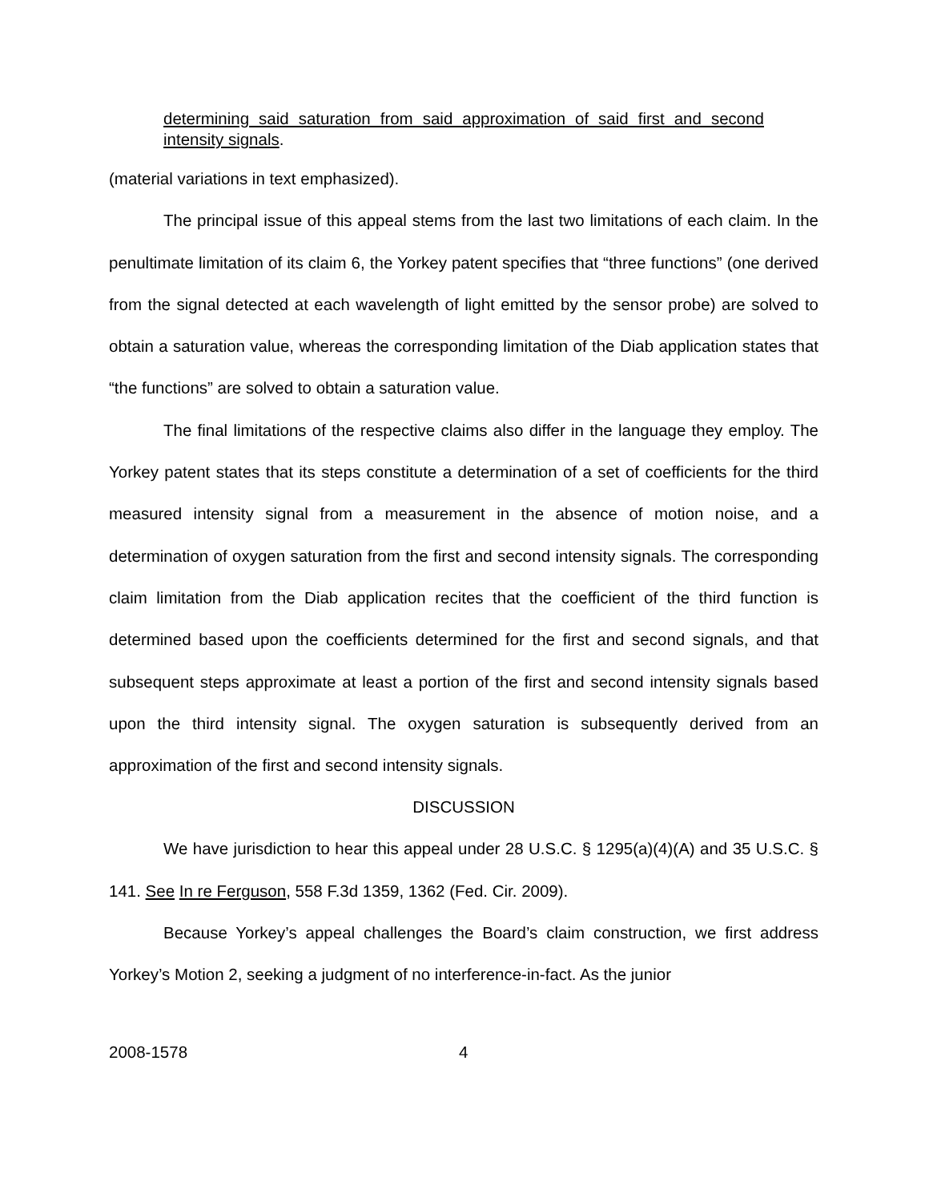determining said saturation from said approximation of said first and second intensity signals.
(material variations in text emphasized).
The principal issue of this appeal stems from the last two limitations of each claim. In the penultimate limitation of its claim 6, the Yorkey patent specifies that “three functions” (one derived from the signal detected at each wavelength of light emitted by the sensor probe) are solved to obtain a saturation value, whereas the corresponding limitation of the Diab application states that “the functions” are solved to obtain a saturation value.
The final limitations of the respective claims also differ in the language they employ. The Yorkey patent states that its steps constitute a determination of a set of coefficients for the third measured intensity signal from a measurement in the absence of motion noise, and a determination of oxygen saturation from the first and second intensity signals. The corresponding claim limitation from the Diab application recites that the coefficient of the third function is determined based upon the coefficients determined for the first and second signals, and that subsequent steps approximate at least a portion of the first and second intensity signals based upon the third intensity signal. The oxygen saturation is subsequently derived from an approximation of the first and second intensity signals.
DISCUSSION
We have jurisdiction to hear this appeal under 28 U.S.C. § 1295(a)(4)(A) and 35 U.S.C. § 141. See In re Ferguson, 558 F.3d 1359, 1362 (Fed. Cir. 2009).
Because Yorkey’s appeal challenges the Board’s claim construction, we first address Yorkey’s Motion 2, seeking a judgment of no interference-in-fact. As the junior
2008-1578 4